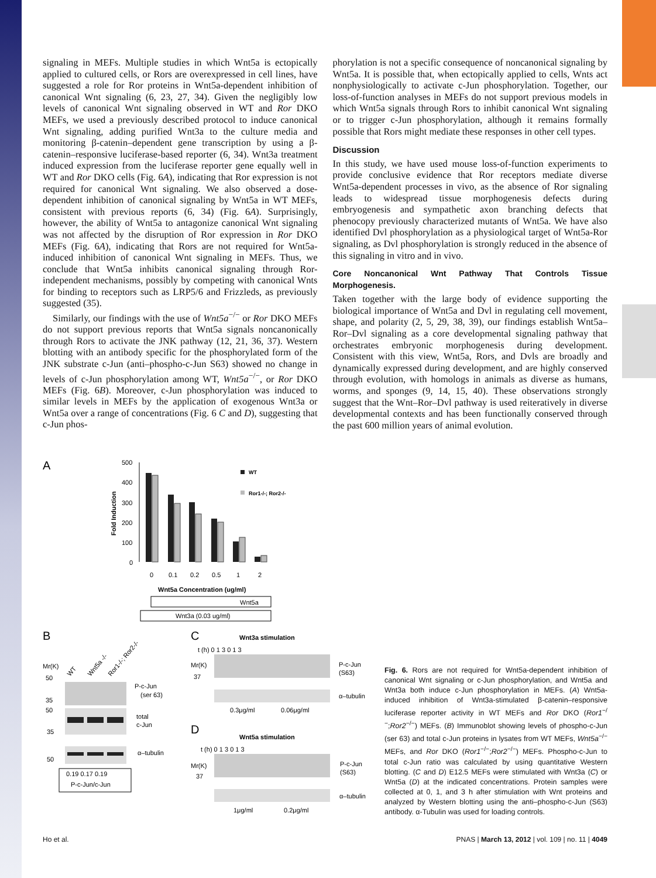signaling in MEFs. Multiple studies in which Wnt5a is ectopically applied to cultured cells, or Rors are overexpressed in cell lines, have suggested a role for Ror proteins in Wnt5a-dependent inhibition of canonical Wnt signaling (6, 23, 27, 34). Given the negligibly low levels of canonical Wnt signaling observed in WT and Ror DKO MEFs, we used a previously described protocol to induce canonical Wnt signaling, adding purified Wnt3a to the culture media and monitoring β-catenin–dependent gene transcription by using a β-catenin–responsive luciferase-based reporter (6, 34). Wnt3a treatment induced expression from the luciferase reporter gene equally well in WT and Ror DKO cells (Fig. 6A), indicating that Ror expression is not required for canonical Wnt signaling. We also observed a dose-dependent inhibition of canonical signaling by Wnt5a in WT MEFs, consistent with previous reports (6, 34) (Fig. 6A). Surprisingly, however, the ability of Wnt5a to antagonize canonical Wnt signaling was not affected by the disruption of Ror expression in Ror DKO MEFs (Fig. 6A), indicating that Rors are not required for Wnt5a-induced inhibition of canonical Wnt signaling in MEFs. Thus, we conclude that Wnt5a inhibits canonical signaling through Ror-independent mechanisms, possibly by competing with canonical Wnts for binding to receptors such as LRP5/6 and Frizzleds, as previously suggested (35).
Similarly, our findings with the use of Wnt5a<sup>−/−</sup> or Ror DKO MEFs do not support previous reports that Wnt5a signals noncanonically through Rors to activate the JNK pathway (12, 21, 36, 37). Western blotting with an antibody specific for the phosphorylated form of the JNK substrate c-Jun (anti–phospho-c-Jun S63) showed no change in levels of c-Jun phosphorylation among WT, Wnt5a<sup>−/−</sup>, or Ror DKO MEFs (Fig. 6B). Moreover, c-Jun phosphorylation was induced to similar levels in MEFs by the application of exogenous Wnt3a or Wnt5a over a range of concentrations (Fig. 6 C and D), suggesting that c-Jun phos-
phorylation is not a specific consequence of noncanonical signaling by Wnt5a. It is possible that, when ectopically applied to cells, Wnts act nonphysiologically to activate c-Jun phosphorylation. Together, our loss-of-function analyses in MEFs do not support previous models in which Wnt5a signals through Rors to inhibit canonical Wnt signaling or to trigger c-Jun phosphorylation, although it remains formally possible that Rors might mediate these responses in other cell types.
Discussion
In this study, we have used mouse loss-of-function experiments to provide conclusive evidence that Ror receptors mediate diverse Wnt5a-dependent processes in vivo, as the absence of Ror signaling leads to widespread tissue morphogenesis defects during embryogenesis and sympathetic axon branching defects that phenocopy previously characterized mutants of Wnt5a. We have also identified Dvl phosphorylation as a physiological target of Wnt5a-Ror signaling, as Dvl phosphorylation is strongly reduced in the absence of this signaling in vitro and in vivo.
Core Noncanonical Wnt Pathway That Controls Tissue Morphogenesis.
Taken together with the large body of evidence supporting the biological importance of Wnt5a and Dvl in regulating cell movement, shape, and polarity (2, 5, 29, 38, 39), our findings establish Wnt5a–Ror–Dvl signaling as a core developmental signaling pathway that orchestrates embryonic morphogenesis during development. Consistent with this view, Wnt5a, Rors, and Dvls are broadly and dynamically expressed during development, and are highly conserved through evolution, with homologs in animals as diverse as humans, worms, and sponges (9, 14, 15, 40). These observations strongly suggest that the Wnt–Ror–Dvl pathway is used reiteratively in diverse developmental contexts and has been functionally conserved through the past 600 million years of animal evolution.
A
500
400
300
200
100
0
Fold Induction
WT
Ror1-/-; Ror2-/-
0
0.1
0.2
0.5
1
2
Wnt5a Concentration (ug/ml)
Wnt5a
Wnt3a (0.03 ug/ml)
B
Mr(K)
WT
Wnt5a -/-
Ror1-/-; Ror2-/-
50
35
50
35
50
P-c-Jun
(ser 63)
total
c-Jun
α–tubulin
0.19 0.17 0.19
P-c-Jun/c-Jun
C
Wnt3a stimulation
t (h) 0 1 3 0 1 3
Mr(K)
37
P-c-Jun
(S63)
α–tubulin
0.3μg/ml
0.06μg/ml
D
Wnt5a stimulation
t (h) 0 1 3 0 1 3
Mr(K)
37
P-c-Jun
(S63)
α–tubulin
1μg/ml
0.2μg/ml
Fig. 6. Rors are not required for Wnt5a-dependent inhibition of canonical Wnt signaling or c-Jun phosphorylation, and Wnt5a and Wnt3a both induce c-Jun phosphorylation in MEFs. (A) Wnt5a-induced inhibition of Wnt3a-stimulated β-catenin–responsive luciferase reporter activity in WT MEFs and Ror DKO (Ror1<sup>−/−</sup>;Ror2<sup>−/−</sup>) MEFs. (B) Immunoblot showing levels of phospho-c-Jun (ser 63) and total c-Jun proteins in lysates from WT MEFs, Wnt5a<sup>−/−</sup> MEFs, and Ror DKO (Ror1<sup>−/−</sup>;Ror2<sup>−/−</sup>) MEFs. Phospho-c-Jun to total c-Jun ratio was calculated by using quantitative Western blotting. (C and D) E12.5 MEFs were stimulated with Wnt3a (C) or Wnt5a (D) at the indicated concentrations. Protein samples were collected at 0, 1, and 3 h after stimulation with Wnt proteins and analyzed by Western blotting using the anti–phospho-c-Jun (S63) antibody. α-Tubulin was used for loading controls.
Ho et al. PNAS | March 13, 2012 | vol. 109 | no. 11 | 4049